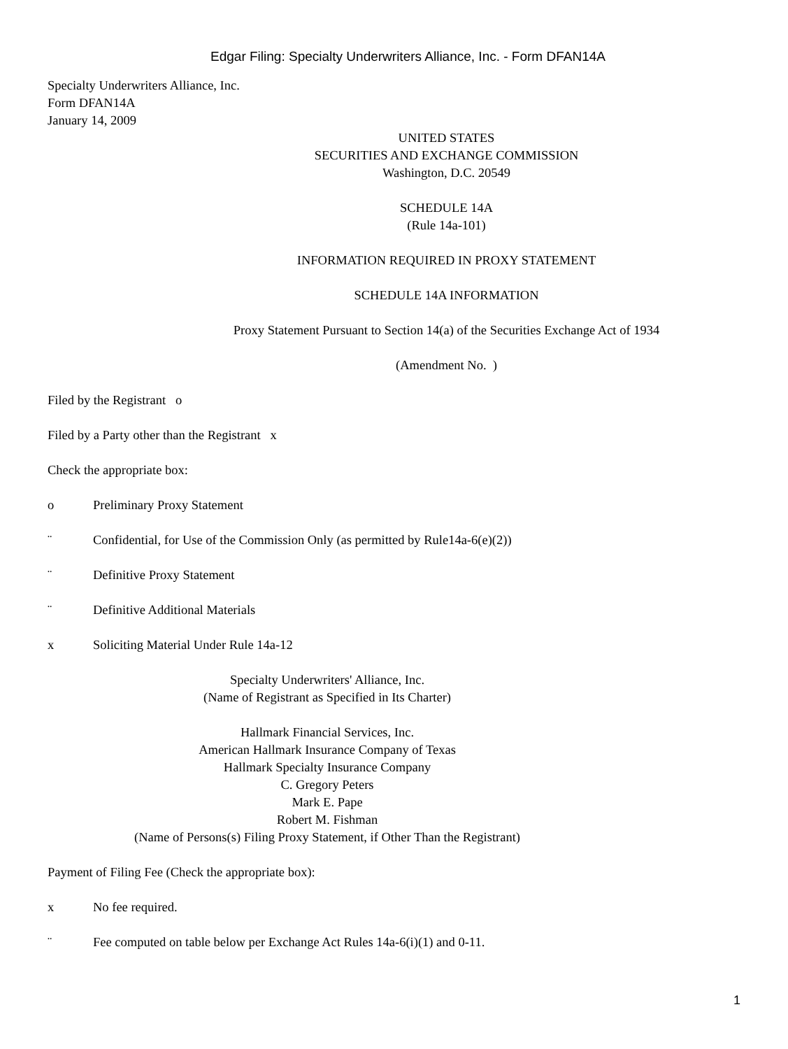Edgar Filing: Specialty Underwriters Alliance, Inc. - Form DFAN14A
Specialty Underwriters Alliance, Inc.
Form DFAN14A
January 14, 2009
UNITED STATES
SECURITIES AND EXCHANGE COMMISSION
Washington, D.C. 20549
SCHEDULE 14A
(Rule 14a-101)
INFORMATION REQUIRED IN PROXY STATEMENT
SCHEDULE 14A INFORMATION
Proxy Statement Pursuant to Section 14(a) of the Securities Exchange Act of 1934
(Amendment No. )
Filed by the Registrant o
Filed by a Party other than the Registrant x
Check the appropriate box:
o Preliminary Proxy Statement
¨ Confidential, for Use of the Commission Only (as permitted by Rule14a-6(e)(2))
¨ Definitive Proxy Statement
¨ Definitive Additional Materials
x Soliciting Material Under Rule 14a-12
Specialty Underwriters' Alliance, Inc.
(Name of Registrant as Specified in Its Charter)
Hallmark Financial Services, Inc.
American Hallmark Insurance Company of Texas
Hallmark Specialty Insurance Company
C. Gregory Peters
Mark E. Pape
Robert M. Fishman
(Name of Persons(s) Filing Proxy Statement, if Other Than the Registrant)
Payment of Filing Fee (Check the appropriate box):
x No fee required.
¨ Fee computed on table below per Exchange Act Rules 14a-6(i)(1) and 0-11.
1